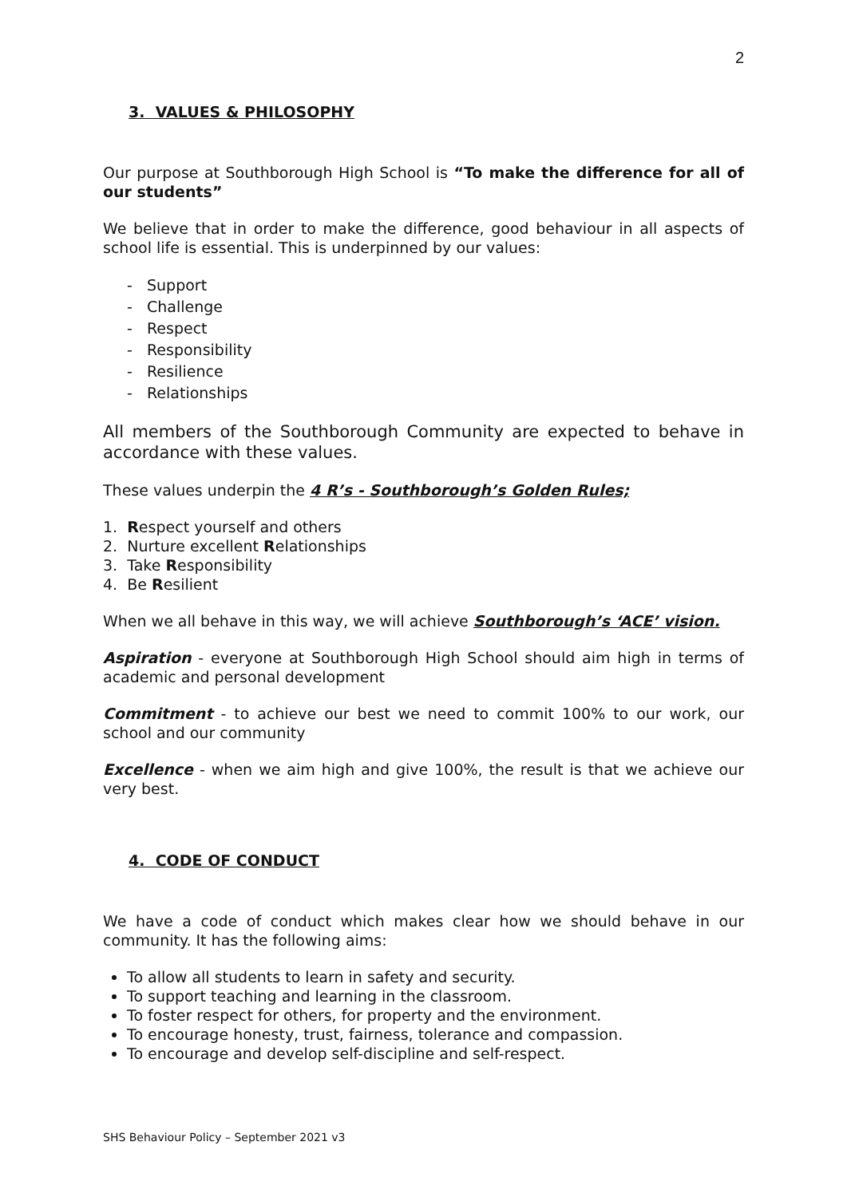2
3. VALUES & PHILOSOPHY
Our purpose at Southborough High School is “To make the difference for all of our students”
We believe that in order to make the difference, good behaviour in all aspects of school life is essential. This is underpinned by our values:
- Support
- Challenge
- Respect
- Responsibility
- Resilience
- Relationships
All members of the Southborough Community are expected to behave in accordance with these values.
These values underpin the 4 R’s - Southborough’s Golden Rules;
1. Respect yourself and others
2. Nurture excellent Relationships
3. Take Responsibility
4. Be Resilient
When we all behave in this way, we will achieve Southborough’s ‘ACE’ vision.
Aspiration - everyone at Southborough High School should aim high in terms of academic and personal development
Commitment - to achieve our best we need to commit 100% to our work, our school and our community
Excellence - when we aim high and give 100%, the result is that we achieve our very best.
4. CODE OF CONDUCT
We have a code of conduct which makes clear how we should behave in our community. It has the following aims:
To allow all students to learn in safety and security.
To support teaching and learning in the classroom.
To foster respect for others, for property and the environment.
To encourage honesty, trust, fairness, tolerance and compassion.
To encourage and develop self-discipline and self-respect.
SHS Behaviour Policy – September 2021 v3